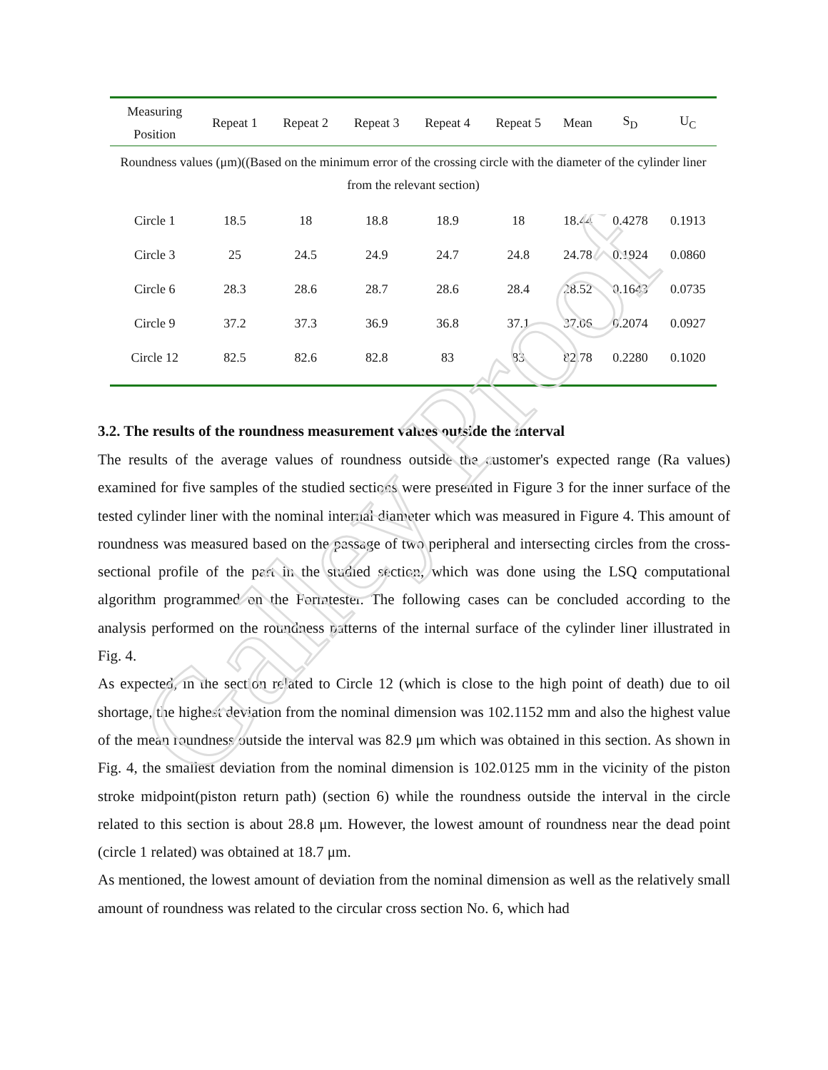Galley Proof
| Measuring Position | Repeat 1 | Repeat 2 | Repeat 3 | Repeat 4 | Repeat 5 | Mean | S<sub>D</sub> | U<sub>C</sub> |
| --- | --- | --- | --- | --- | --- | --- | --- | --- |
| Roundness values (μm)((Based on the minimum error of the crossing circle with the diameter of the cylinder liner from the relevant section) | | | | | | | | |
| Circle 1 | 18.5 | 18 | 18.8 | 18.9 | 18 | 18.44 | 0.4278 | 0.1913 |
| Circle 3 | 25 | 24.5 | 24.9 | 24.7 | 24.8 | 24.78 | 0.1924 | 0.0860 |
| Circle 6 | 28.3 | 28.6 | 28.7 | 28.6 | 28.4 | 28.52 | 0.1643 | 0.0735 |
| Circle 9 | 37.2 | 37.3 | 36.9 | 36.8 | 37.1 | 37.06 | 0.2074 | 0.0927 |
| Circle 12 | 82.5 | 82.6 | 82.8 | 83 | 83 | 82.78 | 0.2280 | 0.1020 |
3.2. The results of the roundness measurement values outside the interval
The results of the average values of roundness outside the customer's expected range (Ra values) examined for five samples of the studied sections were presented in Figure 3 for the inner surface of the tested cylinder liner with the nominal internal diameter which was measured in Figure 4. This amount of roundness was measured based on the passage of two peripheral and intersecting circles from the cross-sectional profile of the part in the studied section, which was done using the LSQ computational algorithm programmed on the Formtester. The following cases can be concluded according to the analysis performed on the roundness patterns of the internal surface of the cylinder liner illustrated in Fig. 4.
As expected, in the section related to Circle 12 (which is close to the high point of death) due to oil shortage, the highest deviation from the nominal dimension was 102.1152 mm and also the highest value of the mean roundness outside the interval was 82.9 μm which was obtained in this section. As shown in Fig. 4, the smallest deviation from the nominal dimension is 102.0125 mm in the vicinity of the piston stroke midpoint(piston return path) (section 6) while the roundness outside the interval in the circle related to this section is about 28.8 μm. However, the lowest amount of roundness near the dead point (circle 1 related) was obtained at 18.7 μm.
As mentioned, the lowest amount of deviation from the nominal dimension as well as the relatively small amount of roundness was related to the circular cross section No. 6, which had